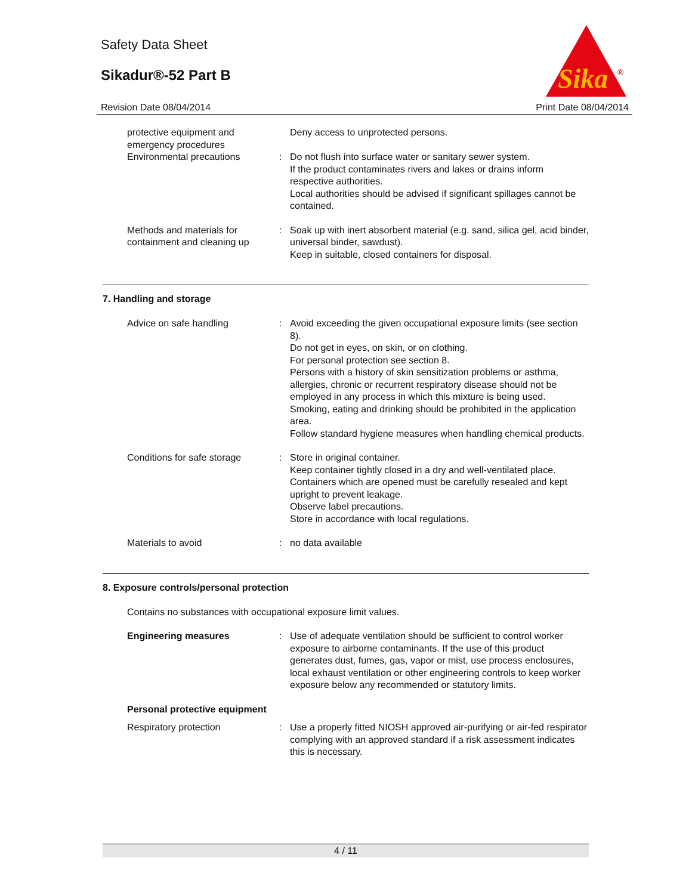Safety Data Sheet
Sikadur®-52 Part B
Sika
®
Revision Date 08/04/2014 Print Date 08/04/2014
protective equipment and emergency procedures
Deny access to unprotected persons.
Environmental precautions : Do not flush into surface water or sanitary sewer system.
If the product contaminates rivers and lakes or drains inform respective authorities.
Local authorities should be advised if significant spillages cannot be contained.
Methods and materials for containment and cleaning up
: Soak up with inert absorbent material (e.g. sand, silica gel, acid binder, universal binder, sawdust).
Keep in suitable, closed containers for disposal.
7. Handling and storage
Advice on safe handling : Avoid exceeding the given occupational exposure limits (see section 8).
Do not get in eyes, on skin, or on clothing.
For personal protection see section 8.
Persons with a history of skin sensitization problems or asthma, allergies, chronic or recurrent respiratory disease should not be employed in any process in which this mixture is being used.
Smoking, eating and drinking should be prohibited in the application area.
Follow standard hygiene measures when handling chemical products.
Conditions for safe storage
: Store in original container.
Keep container tightly closed in a dry and well-ventilated place.
Containers which are opened must be carefully resealed and kept upright to prevent leakage.
Observe label precautions.
Store in accordance with local regulations.
Materials to avoid : no data available
8. Exposure controls/personal protection
Contains no substances with occupational exposure limit values.
Engineering measures : Use of adequate ventilation should be sufficient to control worker exposure to airborne contaminants. If the use of this product generates dust, fumes, gas, vapor or mist, use process enclosures, local exhaust ventilation or other engineering controls to keep worker exposure below any recommended or statutory limits.
Personal protective equipment
Respiratory protection : Use a properly fitted NIOSH approved air-purifying or air-fed respirator complying with an approved standard if a risk assessment indicates this is necessary.
4 / 11